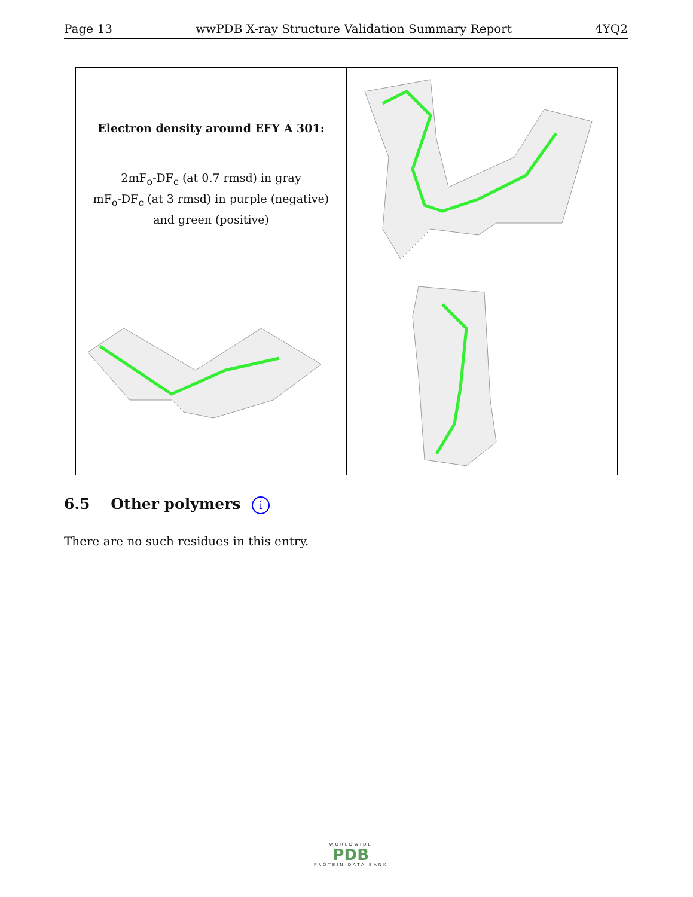Page 13 wwPDB X-ray Structure Validation Summary Report 4YQ2
| Electron density around EFY A 301: 2mF<sub>o</sub>-DF<sub>c</sub> (at 0.7 rmsd) in gray mF<sub>o</sub>-DF<sub>c</sub> (at 3 rmsd) in purple (negative) and green (positive) | |
6.5 Other polymers i
There are no such residues in this entry.
WORLDWIDE
PDB
PROTEIN DATA BANK